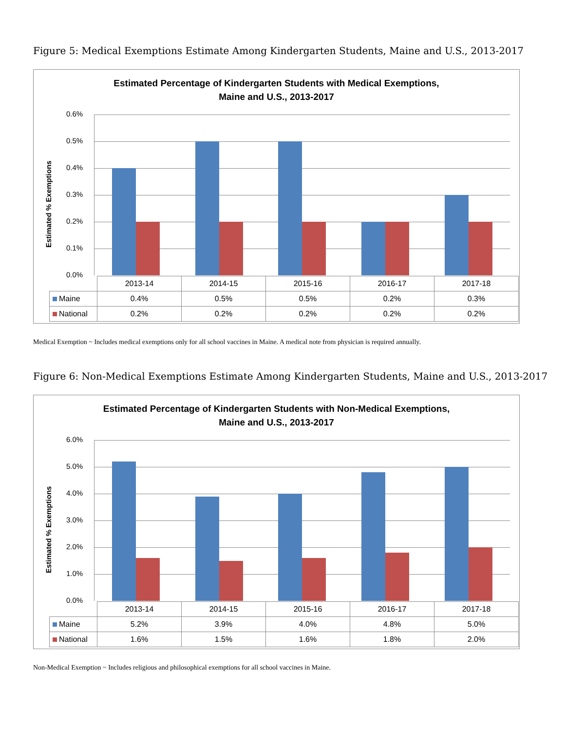Figure 5: Medical Exemptions Estimate Among Kindergarten Students, Maine and U.S., 2013-2017
Estimated Percentage of Kindergarten Students with Medical Exemptions,
Maine and U.S., 2013-2017
Estimated % Exemptions
0.6%
0.5%
0.4%
0.3%
0.2%
0.1%
0.0%
| | 2013-14 | 2014-15 | 2015-16 | 2016-17 | 2017-18 |
| --- | --- | --- | --- | --- | --- |
| Maine | 0.4% | 0.5% | 0.5% | 0.2% | 0.3% |
| National | 0.2% | 0.2% | 0.2% | 0.2% | 0.2% |
Medical Exemption ~ Includes medical exemptions only for all school vaccines in Maine. A medical note from physician is required annually.
Figure 6: Non-Medical Exemptions Estimate Among Kindergarten Students, Maine and U.S., 2013-2017
Estimated Percentage of Kindergarten Students with Non-Medical Exemptions,
Maine and U.S., 2013-2017
Estimated % Exemptions
6.0%
5.0%
4.0%
3.0%
2.0%
1.0%
0.0%
| | 2013-14 | 2014-15 | 2015-16 | 2016-17 | 2017-18 |
| --- | --- | --- | --- | --- | --- |
| Maine | 5.2% | 3.9% | 4.0% | 4.8% | 5.0% |
| National | 1.6% | 1.5% | 1.6% | 1.8% | 2.0% |
Non-Medical Exemption ~ Includes religious and philosophical exemptions for all school vaccines in Maine.